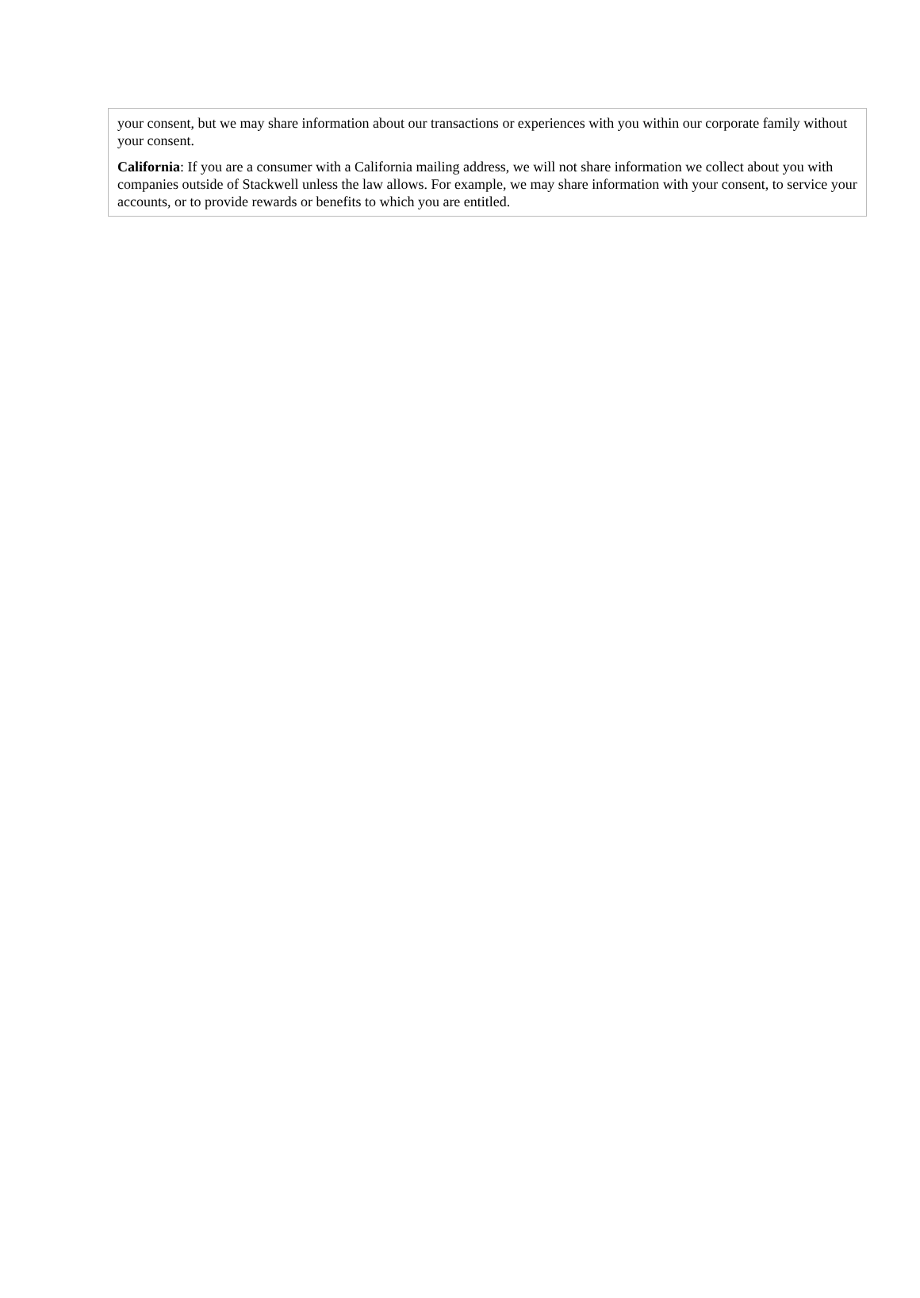your consent, but we may share information about our transactions or experiences with you within our corporate family without your consent.
California: If you are a consumer with a California mailing address, we will not share information we collect about you with companies outside of Stackwell unless the law allows. For example, we may share information with your consent, to service your accounts, or to provide rewards or benefits to which you are entitled.